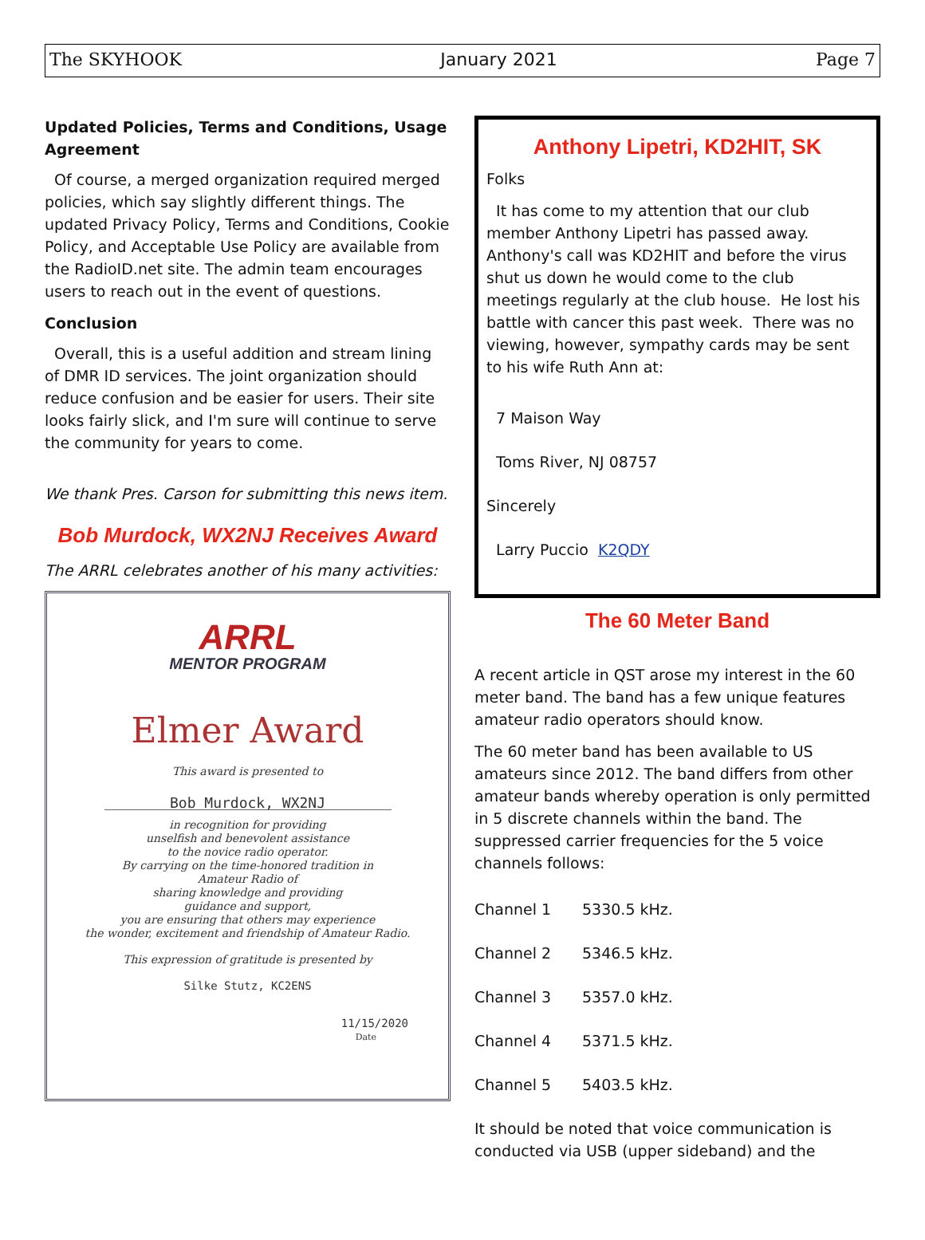The SKYHOOK January 2021 Page 7
Updated Policies, Terms and Conditions, Usage Agreement
Of course, a merged organization required merged policies, which say slightly different things. The updated Privacy Policy, Terms and Conditions, Cookie Policy, and Acceptable Use Policy are available from the RadioID.net site. The admin team encourages users to reach out in the event of questions.
Conclusion
Overall, this is a useful addition and stream lining of DMR ID services. The joint organization should reduce confusion and be easier for users. Their site looks fairly slick, and I'm sure will continue to serve the community for years to come.
We thank Pres. Carson for submitting this news item.
Bob Murdock, WX2NJ Receives Award
The ARRL celebrates another of his many activities:
ARRL
MENTOR PROGRAM
Elmer Award
This award is presented to
Bob Murdock, WX2NJ
in recognition for providing
unselfish and benevolent assistance
to the novice radio operator.
By carrying on the time-honored tradition in
Amateur Radio of
sharing knowledge and providing
guidance and support,
you are ensuring that others may experience
the wonder, excitement and friendship of Amateur Radio.
This expression of gratitude is presented by
Silke Stutz, KC2ENS
11/15/2020
Date
Anthony Lipetri, KD2HIT, SK
Folks
It has come to my attention that our club member Anthony Lipetri has passed away. Anthony's call was KD2HIT and before the virus shut us down he would come to the club meetings regularly at the club house. He lost his battle with cancer this past week. There was no viewing, however, sympathy cards may be sent to his wife Ruth Ann at:
7 Maison Way
Toms River, NJ 08757
Sincerely
Larry Puccio K2QDY
The 60 Meter Band
A recent article in QST arose my interest in the 60 meter band. The band has a few unique features amateur radio operators should know.
The 60 meter band has been available to US amateurs since 2012. The band differs from other amateur bands whereby operation is only permitted in 5 discrete channels within the band. The suppressed carrier frequencies for the 5 voice channels follows:
Channel 1 5330.5 kHz.
Channel 2 5346.5 kHz.
Channel 3 5357.0 kHz.
Channel 4 5371.5 kHz.
Channel 5 5403.5 kHz.
It should be noted that voice communication is conducted via USB (upper sideband) and the